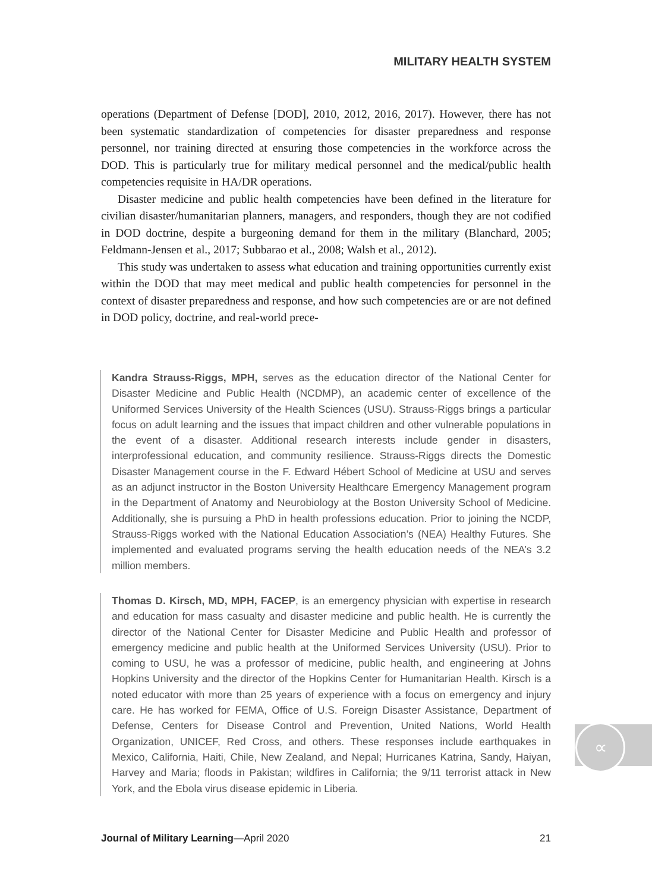MILITARY HEALTH SYSTEM
operations (Department of Defense [DOD], 2010, 2012, 2016, 2017). However, there has not been systematic standardization of competencies for disaster preparedness and response personnel, nor training directed at ensuring those competencies in the workforce across the DOD. This is particularly true for military medical personnel and the medical/public health competencies requisite in HA/DR operations.
Disaster medicine and public health competencies have been defined in the literature for civilian disaster/humanitarian planners, managers, and responders, though they are not codified in DOD doctrine, despite a burgeoning demand for them in the military (Blanchard, 2005; Feldmann-Jensen et al., 2017; Subbarao et al., 2008; Walsh et al., 2012).
This study was undertaken to assess what education and training opportunities currently exist within the DOD that may meet medical and public health competencies for personnel in the context of disaster preparedness and response, and how such competencies are or are not defined in DOD policy, doctrine, and real-world prece-
Kandra Strauss-Riggs, MPH, serves as the education director of the National Center for Disaster Medicine and Public Health (NCDMP), an academic center of excellence of the Uniformed Services University of the Health Sciences (USU). Strauss-Riggs brings a particular focus on adult learning and the issues that impact children and other vulnerable populations in the event of a disaster. Additional research interests include gender in disasters, interprofessional education, and community resilience. Strauss-Riggs directs the Domestic Disaster Management course in the F. Edward Hébert School of Medicine at USU and serves as an adjunct instructor in the Boston University Healthcare Emergency Management program in the Department of Anatomy and Neurobiology at the Boston University School of Medicine. Additionally, she is pursuing a PhD in health professions education. Prior to joining the NCDP, Strauss-Riggs worked with the National Education Association’s (NEA) Healthy Futures. She implemented and evaluated programs serving the health education needs of the NEA’s 3.2 million members.
Thomas D. Kirsch, MD, MPH, FACEP, is an emergency physician with expertise in research and education for mass casualty and disaster medicine and public health. He is currently the director of the National Center for Disaster Medicine and Public Health and professor of emergency medicine and public health at the Uniformed Services University (USU). Prior to coming to USU, he was a professor of medicine, public health, and engineering at Johns Hopkins University and the director of the Hopkins Center for Humanitarian Health. Kirsch is a noted educator with more than 25 years of experience with a focus on emergency and injury care. He has worked for FEMA, Office of U.S. Foreign Disaster Assistance, Department of Defense, Centers for Disease Control and Prevention, United Nations, World Health Organization, UNICEF, Red Cross, and others. These responses include earthquakes in Mexico, California, Haiti, Chile, New Zealand, and Nepal; Hurricanes Katrina, Sandy, Haiyan, Harvey and Maria; floods in Pakistan; wildfires in California; the 9/11 terrorist attack in New York, and the Ebola virus disease epidemic in Liberia.
∝
Journal of Military Learning—April 2020 21